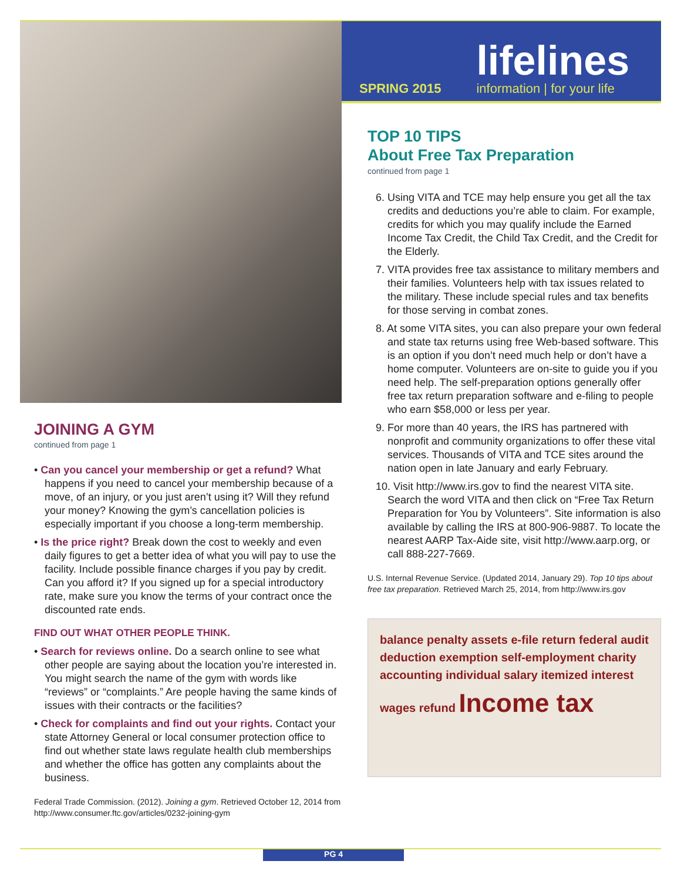JOINING A GYM
continued from page 1
• Can you cancel your membership or get a refund? What happens if you need to cancel your membership because of a move, of an injury, or you just aren’t using it? Will they refund your money? Knowing the gym’s cancellation policies is especially important if you choose a long-term membership.
• Is the price right? Break down the cost to weekly and even daily figures to get a better idea of what you will pay to use the facility. Include possible finance charges if you pay by credit. Can you afford it? If you signed up for a special introductory rate, make sure you know the terms of your contract once the discounted rate ends.
FIND OUT WHAT OTHER PEOPLE THINK.
• Search for reviews online. Do a search online to see what other people are saying about the location you’re interested in. You might search the name of the gym with words like “reviews” or “complaints.” Are people having the same kinds of issues with their contracts or the facilities?
• Check for complaints and find out your rights. Contact your state Attorney General or local consumer protection office to find out whether state laws regulate health club memberships and whether the office has gotten any complaints about the business.
Federal Trade Commission. (2012). Joining a gym. Retrieved October 12, 2014 from http://www.consumer.ftc.gov/articles/0232-joining-gym
SPRING 2015
lifelines
information | for your life
TOP 10 TIPS
About Free Tax Preparation
continued from page 1
6. Using VITA and TCE may help ensure you get all the tax credits and deductions you’re able to claim. For example, credits for which you may qualify include the Earned Income Tax Credit, the Child Tax Credit, and the Credit for the Elderly.
7. VITA provides free tax assistance to military members and their families. Volunteers help with tax issues related to the military. These include special rules and tax benefits for those serving in combat zones.
8. At some VITA sites, you can also prepare your own federal and state tax returns using free Web-based software. This is an option if you don’t need much help or don’t have a home computer. Volunteers are on-site to guide you if you need help. The self-preparation options generally offer free tax return preparation software and e-filing to people who earn $58,000 or less per year.
9. For more than 40 years, the IRS has partnered with nonprofit and community organizations to offer these vital services. Thousands of VITA and TCE sites around the nation open in late January and early February.
10. Visit http://www.irs.gov to find the nearest VITA site. Search the word VITA and then click on “Free Tax Return Preparation for You by Volunteers”. Site information is also available by calling the IRS at 800-906-9887. To locate the nearest AARP Tax-Aide site, visit http://www.aarp.org, or call 888-227-7669.
U.S. Internal Revenue Service. (Updated 2014, January 29). Top 10 tips about free tax preparation. Retrieved March 25, 2014, from http://www.irs.gov
balance penalty assets e-file return federal audit deduction exemption self-employment charity accounting individual salary itemized interest wages refund Income tax
PG 4